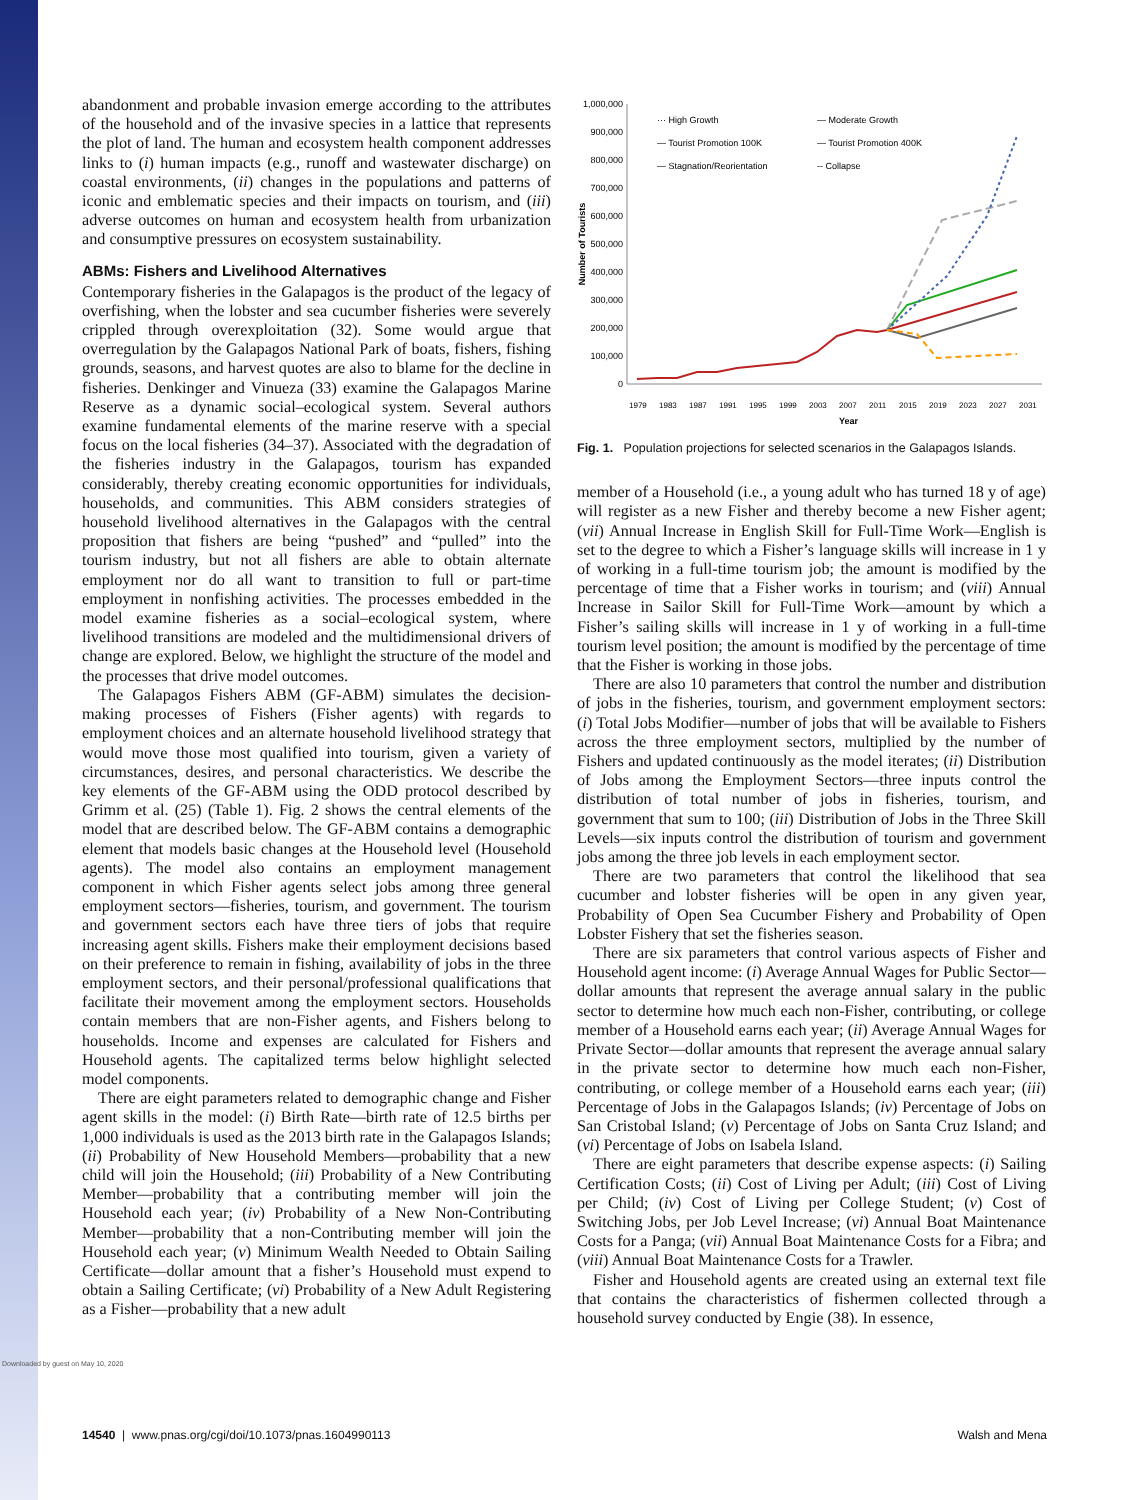Downloaded by guest on May 10, 2020
abandonment and probable invasion emerge according to the attributes of the household and of the invasive species in a lattice that represents the plot of land. The human and ecosystem health component addresses links to (i) human impacts (e.g., runoff and wastewater discharge) on coastal environments, (ii) changes in the populations and patterns of iconic and emblematic species and their impacts on tourism, and (iii) adverse outcomes on human and ecosystem health from urbanization and consumptive pressures on ecosystem sustainability.
ABMs: Fishers and Livelihood Alternatives
Contemporary fisheries in the Galapagos is the product of the legacy of overfishing, when the lobster and sea cucumber fisheries were severely crippled through overexploitation (32). Some would argue that overregulation by the Galapagos National Park of boats, fishers, fishing grounds, seasons, and harvest quotes are also to blame for the decline in fisheries. Denkinger and Vinueza (33) examine the Galapagos Marine Reserve as a dynamic social–ecological system. Several authors examine fundamental elements of the marine reserve with a special focus on the local fisheries (34–37). Associated with the degradation of the fisheries industry in the Galapagos, tourism has expanded considerably, thereby creating economic opportunities for individuals, households, and communities. This ABM considers strategies of household livelihood alternatives in the Galapagos with the central proposition that fishers are being “pushed” and “pulled” into the tourism industry, but not all fishers are able to obtain alternate employment nor do all want to transition to full or part-time employment in nonfishing activities. The processes embedded in the model examine fisheries as a social–ecological system, where livelihood transitions are modeled and the multidimensional drivers of change are explored. Below, we highlight the structure of the model and the processes that drive model outcomes.
The Galapagos Fishers ABM (GF-ABM) simulates the decision-making processes of Fishers (Fisher agents) with regards to employment choices and an alternate household livelihood strategy that would move those most qualified into tourism, given a variety of circumstances, desires, and personal characteristics. We describe the key elements of the GF-ABM using the ODD protocol described by Grimm et al. (25) (Table 1). Fig. 2 shows the central elements of the model that are described below. The GF-ABM contains a demographic element that models basic changes at the Household level (Household agents). The model also contains an employment management component in which Fisher agents select jobs among three general employment sectors—fisheries, tourism, and government. The tourism and government sectors each have three tiers of jobs that require increasing agent skills. Fishers make their employment decisions based on their preference to remain in fishing, availability of jobs in the three employment sectors, and their personal/professional qualifications that facilitate their movement among the employment sectors. Households contain members that are non-Fisher agents, and Fishers belong to households. Income and expenses are calculated for Fishers and Household agents. The capitalized terms below highlight selected model components.
There are eight parameters related to demographic change and Fisher agent skills in the model: (i) Birth Rate—birth rate of 12.5 births per 1,000 individuals is used as the 2013 birth rate in the Galapagos Islands; (ii) Probability of New Household Members—probability that a new child will join the Household; (iii) Probability of a New Contributing Member—probability that a contributing member will join the Household each year; (iv) Probability of a New Non-Contributing Member—probability that a non-Contributing member will join the Household each year; (v) Minimum Wealth Needed to Obtain Sailing Certificate—dollar amount that a fisher’s Household must expend to obtain a Sailing Certificate; (vi) Probability of a New Adult Registering as a Fisher—probability that a new adult
1,000,000
900,000
800,000
700,000
600,000
500,000
400,000
300,000
200,000
100,000
0
Number of Tourists
1979
1983
1987
1991
1995
1999
2003
2007
2011
2015
2019
2023
2027
2031
Year
··· High Growth
— Moderate Growth
— Tourist Promotion 100K
— Tourist Promotion 400K
— Stagnation/Reorientation
-- Collapse
Fig. 1. Population projections for selected scenarios in the Galapagos Islands.
member of a Household (i.e., a young adult who has turned 18 y of age) will register as a new Fisher and thereby become a new Fisher agent; (vii) Annual Increase in English Skill for Full-Time Work—English is set to the degree to which a Fisher’s language skills will increase in 1 y of working in a full-time tourism job; the amount is modified by the percentage of time that a Fisher works in tourism; and (viii) Annual Increase in Sailor Skill for Full-Time Work—amount by which a Fisher’s sailing skills will increase in 1 y of working in a full-time tourism level position; the amount is modified by the percentage of time that the Fisher is working in those jobs.
There are also 10 parameters that control the number and distribution of jobs in the fisheries, tourism, and government employment sectors: (i) Total Jobs Modifier—number of jobs that will be available to Fishers across the three employment sectors, multiplied by the number of Fishers and updated continuously as the model iterates; (ii) Distribution of Jobs among the Employment Sectors—three inputs control the distribution of total number of jobs in fisheries, tourism, and government that sum to 100; (iii) Distribution of Jobs in the Three Skill Levels—six inputs control the distribution of tourism and government jobs among the three job levels in each employment sector.
There are two parameters that control the likelihood that sea cucumber and lobster fisheries will be open in any given year, Probability of Open Sea Cucumber Fishery and Probability of Open Lobster Fishery that set the fisheries season.
There are six parameters that control various aspects of Fisher and Household agent income: (i) Average Annual Wages for Public Sector—dollar amounts that represent the average annual salary in the public sector to determine how much each non-Fisher, contributing, or college member of a Household earns each year; (ii) Average Annual Wages for Private Sector—dollar amounts that represent the average annual salary in the private sector to determine how much each non-Fisher, contributing, or college member of a Household earns each year; (iii) Percentage of Jobs in the Galapagos Islands; (iv) Percentage of Jobs on San Cristobal Island; (v) Percentage of Jobs on Santa Cruz Island; and (vi) Percentage of Jobs on Isabela Island.
There are eight parameters that describe expense aspects: (i) Sailing Certification Costs; (ii) Cost of Living per Adult; (iii) Cost of Living per Child; (iv) Cost of Living per College Student; (v) Cost of Switching Jobs, per Job Level Increase; (vi) Annual Boat Maintenance Costs for a Panga; (vii) Annual Boat Maintenance Costs for a Fibra; and (viii) Annual Boat Maintenance Costs for a Trawler.
Fisher and Household agents are created using an external text file that contains the characteristics of fishermen collected through a household survey conducted by Engie (38). In essence,
14540 | www.pnas.org/cgi/doi/10.1073/pnas.1604990113 Walsh and Mena